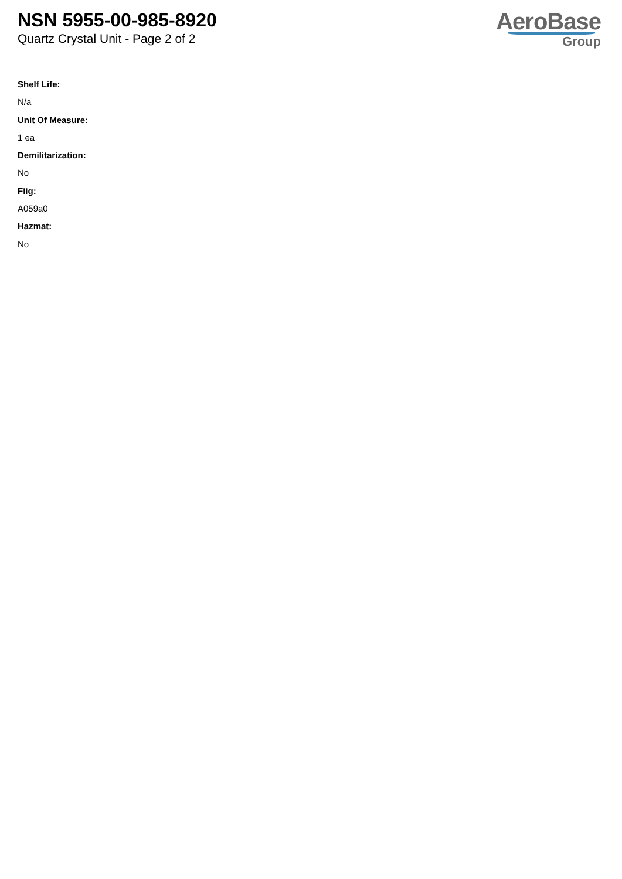NSN 5955-00-985-8920
Quartz Crystal Unit - Page 2 of 2
AeroBase Group
Shelf Life:
N/a
Unit Of Measure:
1 ea
Demilitarization:
No
Fiig:
A059a0
Hazmat:
No